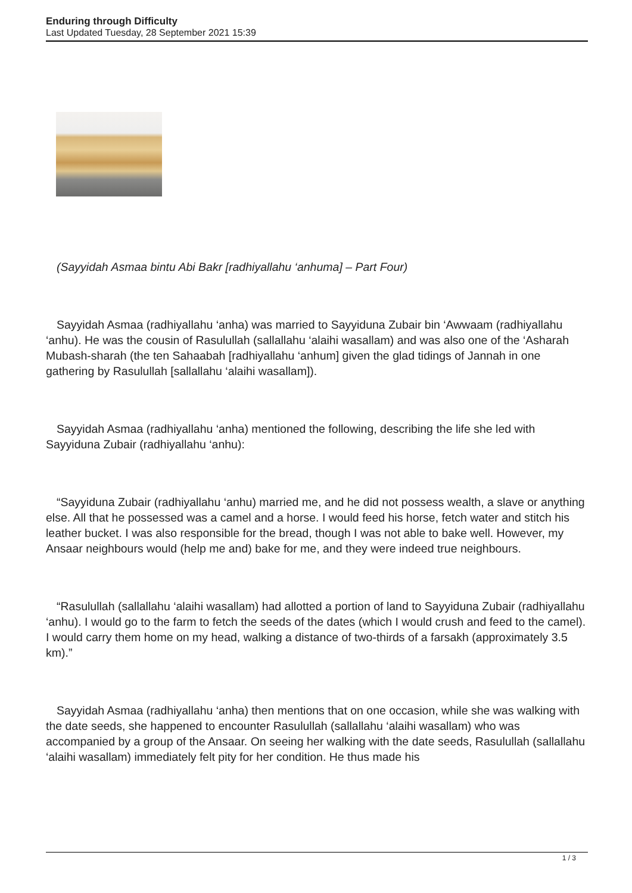Enduring through Difficulty
Last Updated Tuesday, 28 September 2021 15:39
(Sayyidah Asmaa bintu Abi Bakr [radhiyallahu ‘anhuma] – Part Four)
Sayyidah Asmaa (radhiyallahu ‘anha) was married to Sayyiduna Zubair bin ‘Awwaam (radhiyallahu ‘anhu). He was the cousin of Rasulullah (sallallahu ‘alaihi wasallam) and was also one of the ‘Asharah Mubash-sharah (the ten Sahaabah [radhiyallahu ‘anhum] given the glad tidings of Jannah in one gathering by Rasulullah [sallallahu ‘alaihi wasallam]).
Sayyidah Asmaa (radhiyallahu ‘anha) mentioned the following, describing the life she led with Sayyiduna Zubair (radhiyallahu ‘anhu):
“Sayyiduna Zubair (radhiyallahu ‘anhu) married me, and he did not possess wealth, a slave or anything else. All that he possessed was a camel and a horse. I would feed his horse, fetch water and stitch his leather bucket. I was also responsible for the bread, though I was not able to bake well. However, my Ansaar neighbours would (help me and) bake for me, and they were indeed true neighbours.
“Rasulullah (sallallahu ‘alaihi wasallam) had allotted a portion of land to Sayyiduna Zubair (radhiyallahu ‘anhu). I would go to the farm to fetch the seeds of the dates (which I would crush and feed to the camel). I would carry them home on my head, walking a distance of two-thirds of a farsakh (approximately 3.5 km).”
Sayyidah Asmaa (radhiyallahu ‘anha) then mentions that on one occasion, while she was walking with the date seeds, she happened to encounter Rasulullah (sallallahu ‘alaihi wasallam) who was accompanied by a group of the Ansaar. On seeing her walking with the date seeds, Rasulullah (sallallahu ‘alaihi wasallam) immediately felt pity for her condition. He thus made his
1 / 3